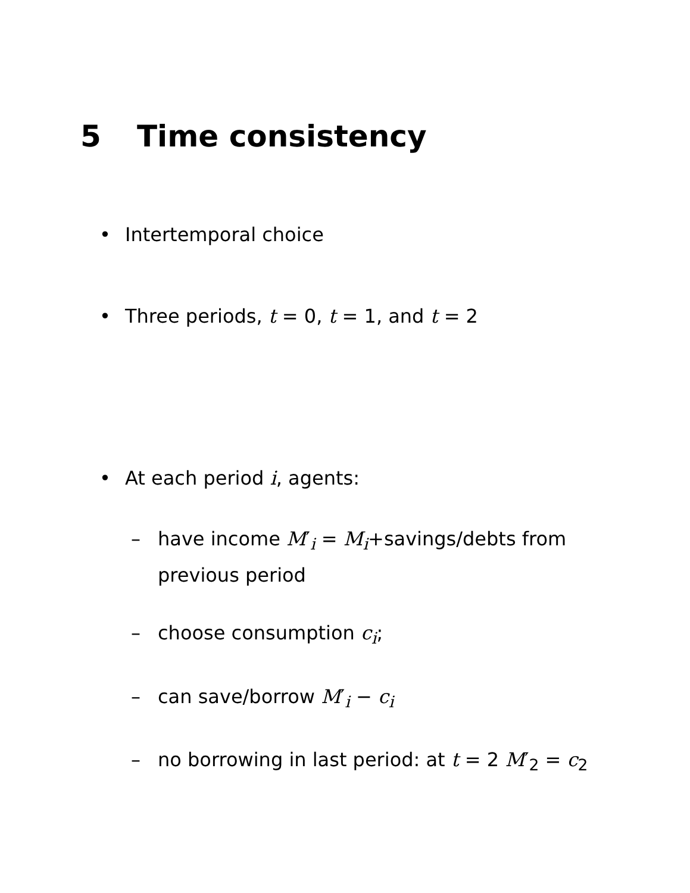5 Time consistency
• Intertemporal choice
• Three periods, t = 0, t = 1, and t = 2
• At each period i, agents:
– have income M′<sub>i</sub> = M<sub>i</sub>+savings/debts from previous period
– choose consumption c<sub>i</sub>;
– can save/borrow M′<sub>i</sub> − c<sub>i</sub>
– no borrowing in last period: at t = 2 M′<sub>2</sub> = c<sub>2</sub>